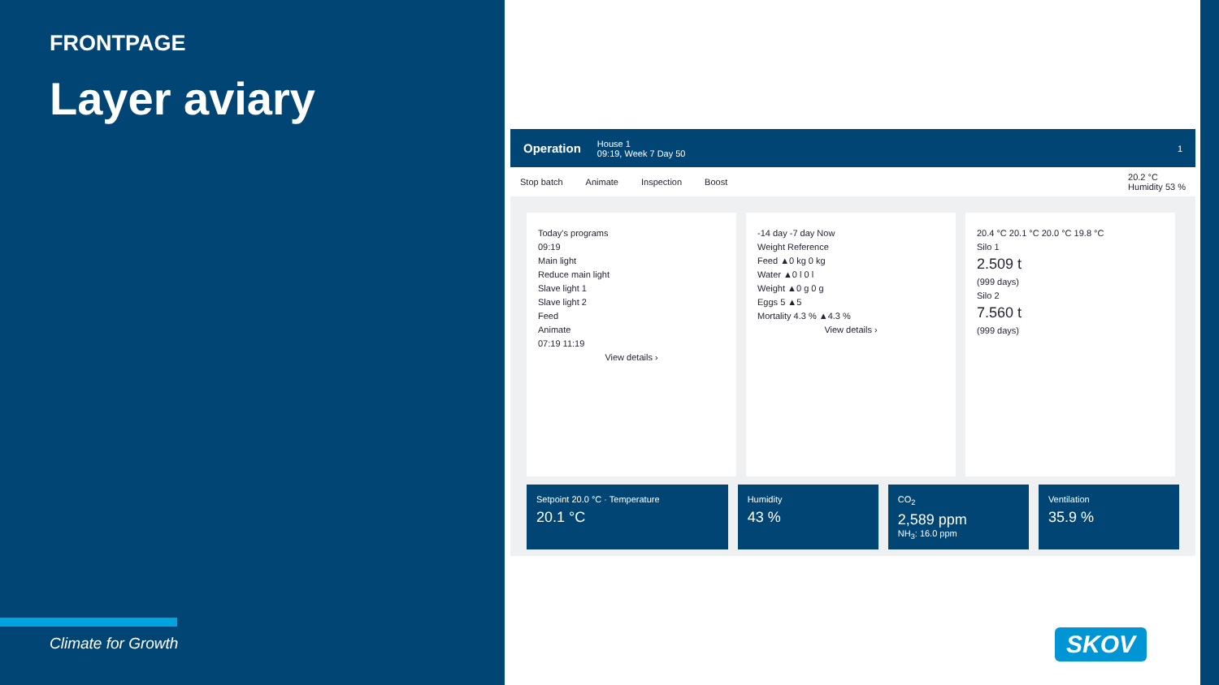FRONTPAGE
Layer aviary
Climate for Growth
Operation
House 1
09:19, Week 7 Day 50
1
Stop batch Animate Inspection Boost 20.2 °C
Humidity 53 %
Today's programs
09:19
Main light
Reduce main light
Slave light 1
Slave light 2
Feed
Animate
07:19 11:19
View details ›
-14 day -7 day Now
Weight Reference
Feed ▲0 kg 0 kg
Water ▲0 l 0 l
Weight ▲0 g 0 g
Eggs 5 ▲5
Mortality 4.3 % ▲4.3 %
View details ›
20.4 °C 20.1 °C 20.0 °C 19.8 °C
Silo 1
2.509 t
(999 days)
Silo 2
7.560 t
(999 days)
Setpoint 20.0 °C · Temperature
20.1 °C
Humidity
43 %
CO<sub>2</sub>
2,589 ppm
NH<sub>3</sub>: 16.0 ppm
Ventilation
35.9 %
SKOV